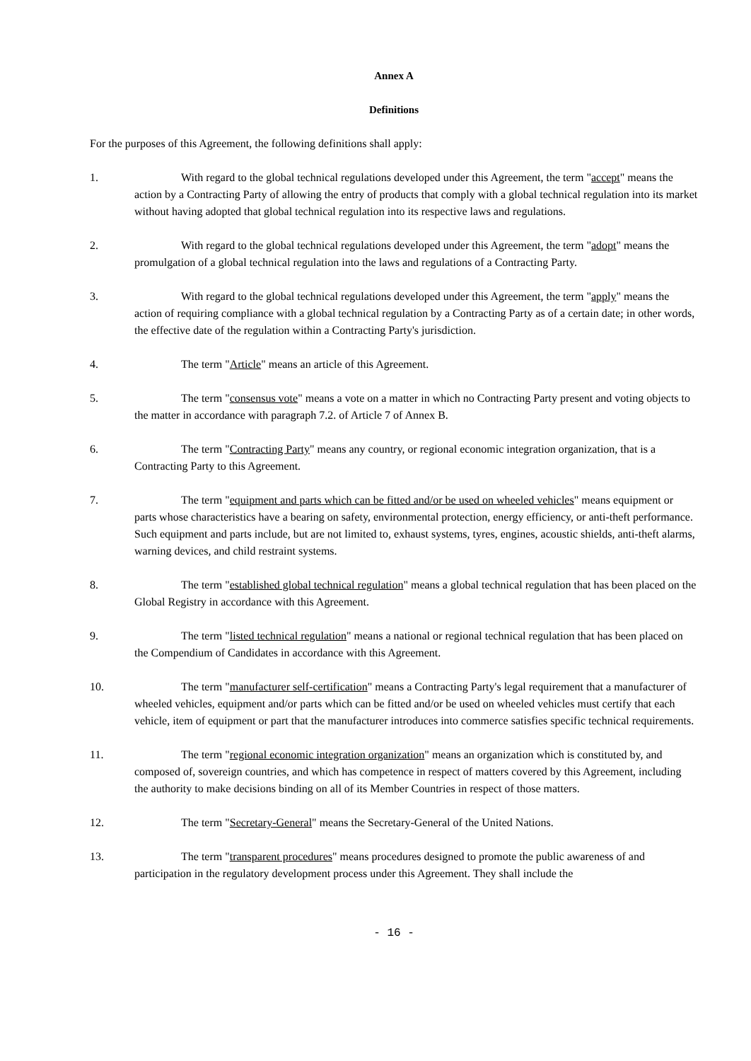Annex A
Definitions
For the purposes of this Agreement, the following definitions shall apply:
1. With regard to the global technical regulations developed under this Agreement, the term "accept" means the action by a Contracting Party of allowing the entry of products that comply with a global technical regulation into its market without having adopted that global technical regulation into its respective laws and regulations.
2. With regard to the global technical regulations developed under this Agreement, the term "adopt" means the promulgation of a global technical regulation into the laws and regulations of a Contracting Party.
3. With regard to the global technical regulations developed under this Agreement, the term "apply" means the action of requiring compliance with a global technical regulation by a Contracting Party as of a certain date; in other words, the effective date of the regulation within a Contracting Party's jurisdiction.
4. The term "Article" means an article of this Agreement.
5. The term "consensus vote" means a vote on a matter in which no Contracting Party present and voting objects to the matter in accordance with paragraph 7.2. of Article 7 of Annex B.
6. The term "Contracting Party" means any country, or regional economic integration organization, that is a Contracting Party to this Agreement.
7. The term "equipment and parts which can be fitted and/or be used on wheeled vehicles" means equipment or parts whose characteristics have a bearing on safety, environmental protection, energy efficiency, or anti-theft performance. Such equipment and parts include, but are not limited to, exhaust systems, tyres, engines, acoustic shields, anti-theft alarms, warning devices, and child restraint systems.
8. The term "established global technical regulation" means a global technical regulation that has been placed on the Global Registry in accordance with this Agreement.
9. The term "listed technical regulation" means a national or regional technical regulation that has been placed on the Compendium of Candidates in accordance with this Agreement.
10. The term "manufacturer self-certification" means a Contracting Party's legal requirement that a manufacturer of wheeled vehicles, equipment and/or parts which can be fitted and/or be used on wheeled vehicles must certify that each vehicle, item of equipment or part that the manufacturer introduces into commerce satisfies specific technical requirements.
11. The term "regional economic integration organization" means an organization which is constituted by, and composed of, sovereign countries, and which has competence in respect of matters covered by this Agreement, including the authority to make decisions binding on all of its Member Countries in respect of those matters.
12. The term "Secretary-General" means the Secretary-General of the United Nations.
13. The term "transparent procedures" means procedures designed to promote the public awareness of and participation in the regulatory development process under this Agreement. They shall include the
- 16 -